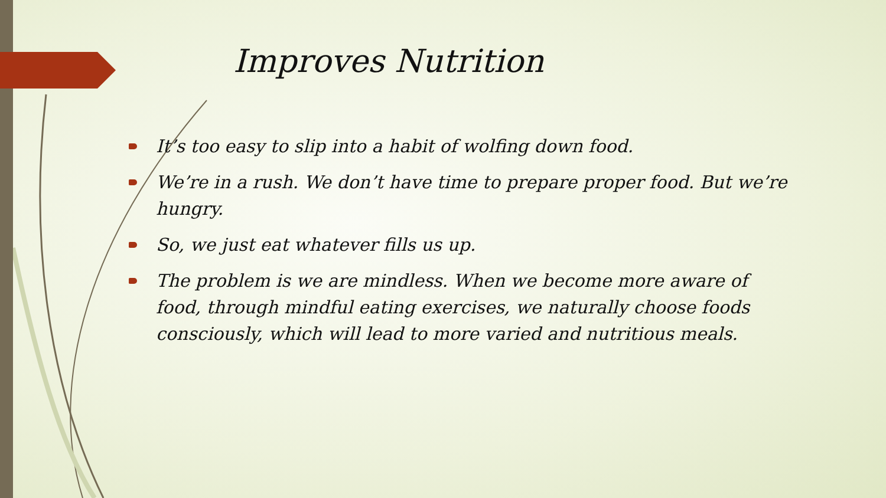Improves Nutrition
It’s too easy to slip into a habit of wolfing down food.
We’re in a rush. We don’t have time to prepare proper food. But we’re hungry.
So, we just eat whatever fills us up.
The problem is we are mindless. When we become more aware of food, through mindful eating exercises, we naturally choose foods consciously, which will lead to more varied and nutritious meals.